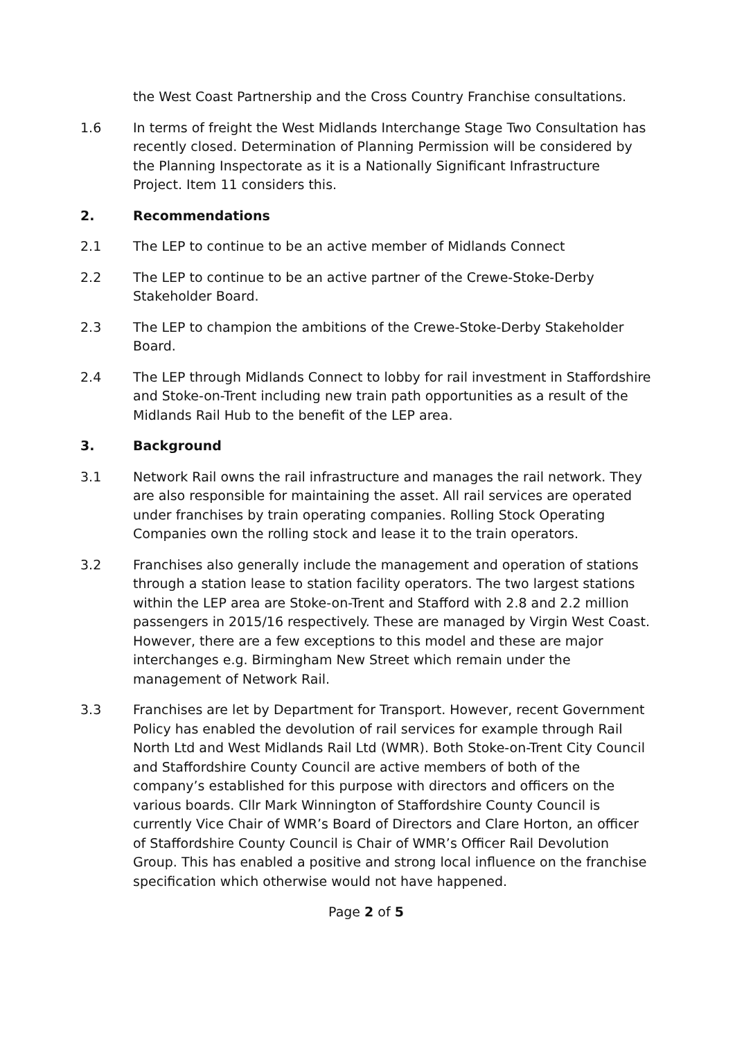the West Coast Partnership and the Cross Country Franchise consultations.
1.6 In terms of freight the West Midlands Interchange Stage Two Consultation has recently closed. Determination of Planning Permission will be considered by the Planning Inspectorate as it is a Nationally Significant Infrastructure Project. Item 11 considers this.
2. Recommendations
2.1 The LEP to continue to be an active member of Midlands Connect
2.2 The LEP to continue to be an active partner of the Crewe-Stoke-Derby Stakeholder Board.
2.3 The LEP to champion the ambitions of the Crewe-Stoke-Derby Stakeholder Board.
2.4 The LEP through Midlands Connect to lobby for rail investment in Staffordshire and Stoke-on-Trent including new train path opportunities as a result of the Midlands Rail Hub to the benefit of the LEP area.
3. Background
3.1 Network Rail owns the rail infrastructure and manages the rail network. They are also responsible for maintaining the asset. All rail services are operated under franchises by train operating companies. Rolling Stock Operating Companies own the rolling stock and lease it to the train operators.
3.2 Franchises also generally include the management and operation of stations through a station lease to station facility operators. The two largest stations within the LEP area are Stoke-on-Trent and Stafford with 2.8 and 2.2 million passengers in 2015/16 respectively. These are managed by Virgin West Coast. However, there are a few exceptions to this model and these are major interchanges e.g. Birmingham New Street which remain under the management of Network Rail.
3.3 Franchises are let by Department for Transport. However, recent Government Policy has enabled the devolution of rail services for example through Rail North Ltd and West Midlands Rail Ltd (WMR). Both Stoke-on-Trent City Council and Staffordshire County Council are active members of both of the company’s established for this purpose with directors and officers on the various boards. Cllr Mark Winnington of Staffordshire County Council is currently Vice Chair of WMR’s Board of Directors and Clare Horton, an officer of Staffordshire County Council is Chair of WMR’s Officer Rail Devolution Group. This has enabled a positive and strong local influence on the franchise specification which otherwise would not have happened.
Page 2 of 5